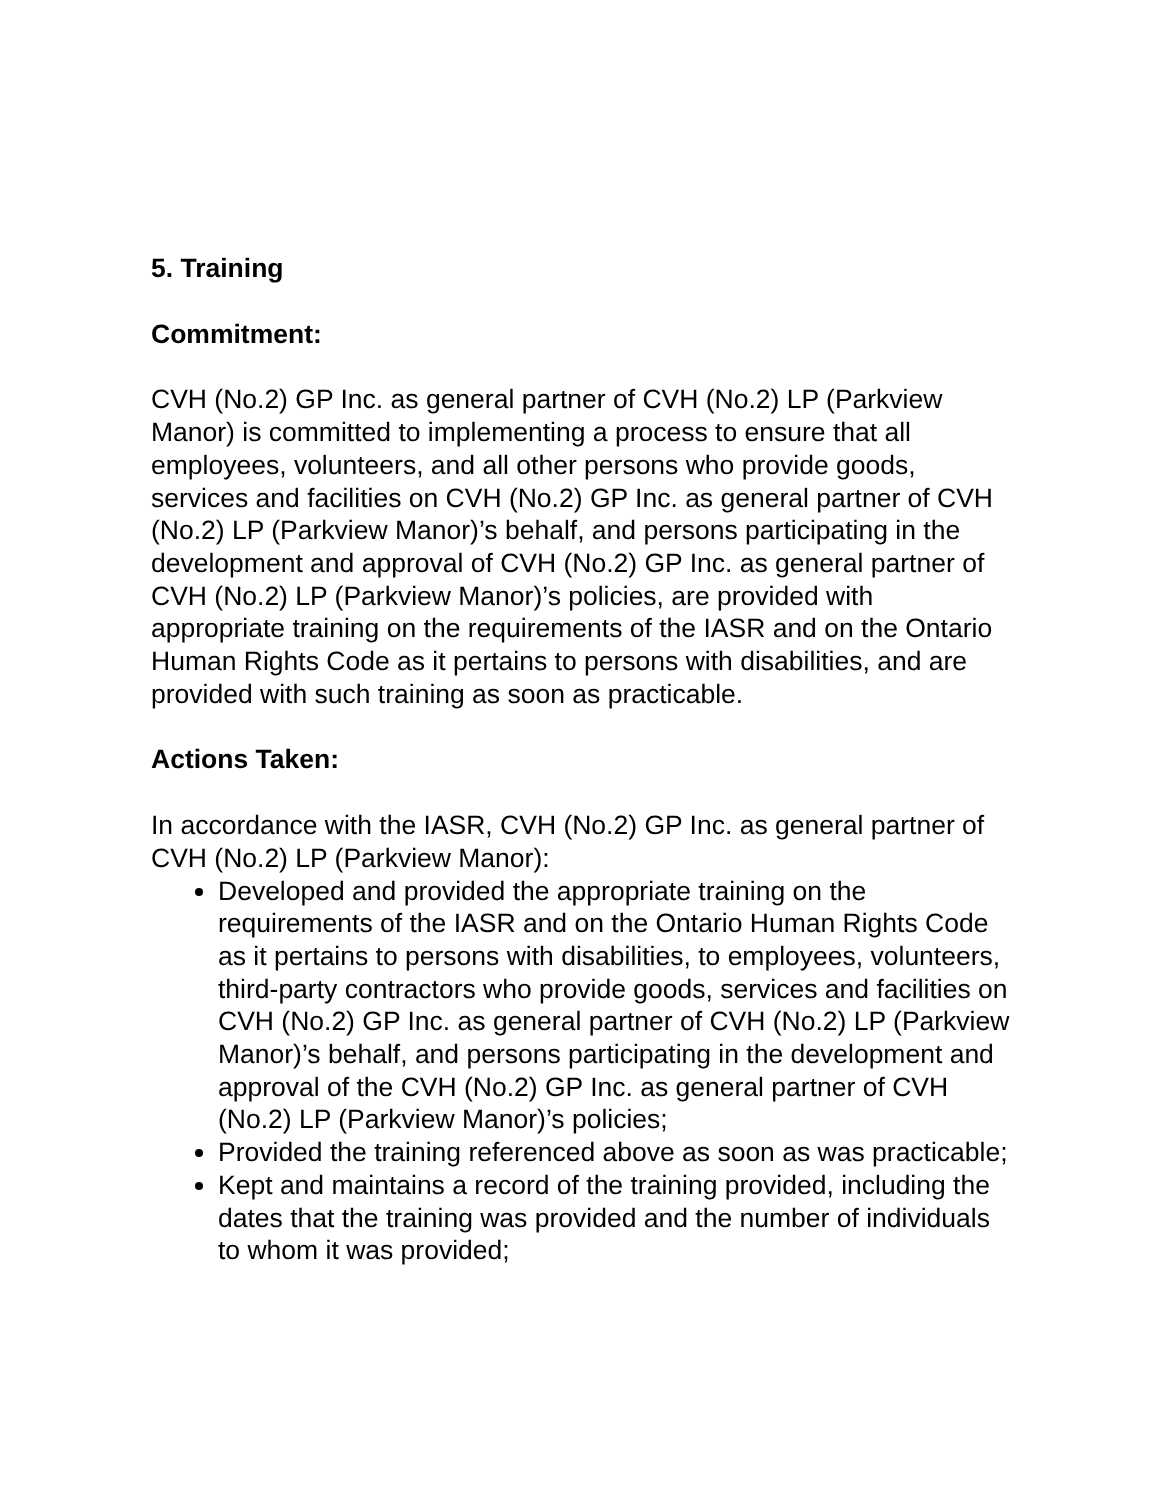5. Training
Commitment:
CVH (No.2) GP Inc. as general partner of CVH (No.2) LP (Parkview Manor) is committed to implementing a process to ensure that all employees, volunteers, and all other persons who provide goods, services and facilities on CVH (No.2) GP Inc. as general partner of CVH (No.2) LP (Parkview Manor)’s behalf, and persons participating in the development and approval of CVH (No.2) GP Inc. as general partner of CVH (No.2) LP (Parkview Manor)’s policies, are provided with appropriate training on the requirements of the IASR and on the Ontario Human Rights Code as it pertains to persons with disabilities, and are provided with such training as soon as practicable.
Actions Taken:
In accordance with the IASR, CVH (No.2) GP Inc. as general partner of CVH (No.2) LP (Parkview Manor):
Developed and provided the appropriate training on the requirements of the IASR and on the Ontario Human Rights Code as it pertains to persons with disabilities, to employees, volunteers, third-party contractors who provide goods, services and facilities on CVH (No.2) GP Inc. as general partner of CVH (No.2) LP (Parkview Manor)’s behalf, and persons participating in the development and approval of the CVH (No.2) GP Inc. as general partner of CVH (No.2) LP (Parkview Manor)’s policies;
Provided the training referenced above as soon as was practicable;
Kept and maintains a record of the training provided, including the dates that the training was provided and the number of individuals to whom it was provided;